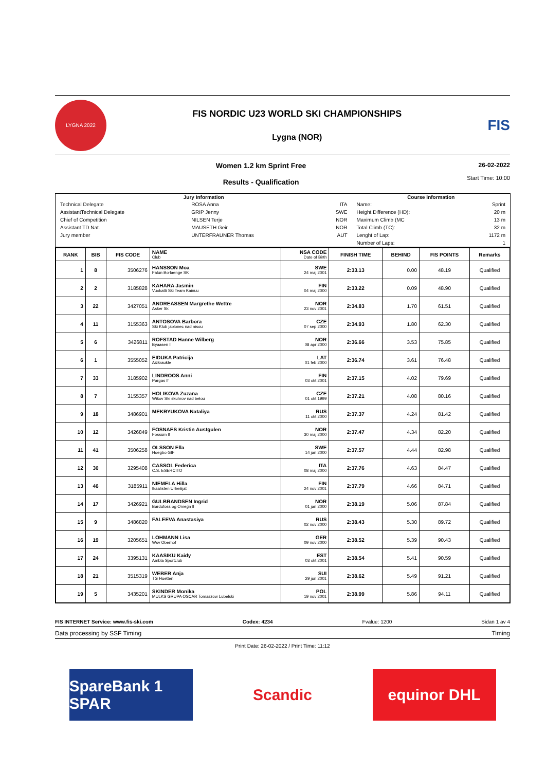LYGNA 2022
FIS NORDIC U23 WORLD SKI CHAMPIONSHIPS
Lygna (NOR)
FIS
Women 1.2 km Sprint Free
Results - Qualification
26-02-2022
Start Time: 10:00
| Jury Information | | | Course Information | |
| --- | --- | --- | --- | --- |
| Technical Delegate | ROSA Anna | ITA | Name: | Sprint |
| AssistantTechnical Delegate | GRIP Jenny | SWE | Height Difference (HD): | 20 m |
| Chief of Competition | NILSEN Terje | NOR | Maximum Climb (MC | 13 m |
| Assistant TD Nat. | MAUSETH Geir | NOR | Total Climb (TC): | 32 m |
| Jury member | UNTERFRAUNER Thomas | AUT | Lenght of Lap: | 1172 m |
| | | | Number of Laps: | 1 |
| RANK | BIB | FIS CODE | NAME Club | NSA CODE Date of Birth | FINISH TIME | BEHIND | FIS POINTS | Remarks |
| --- | --- | --- | --- | --- | --- | --- | --- | --- |
| 1 | 8 | 3506276 | HANSSON Moa Falun Borlaenge SK | SWE 24 maj 2001 | 2:33.13 | 0.00 | 48.19 | Qualified |
| 2 | 2 | 3185828 | KAHARA Jasmin Vuokatti Ski Team Kainuu | FIN 04 maj 2000 | 2:33.22 | 0.09 | 48.90 | Qualified |
| 3 | 22 | 3427051 | ANDREASSEN Margrethe Wettre Asker Sk | NOR 23 nov 2001 | 2:34.83 | 1.70 | 61.51 | Qualified |
| 4 | 11 | 3155363 | ANTOSOVA Barbora Ski Klub jablonec nad nisou | CZE 07 sep 2000 | 2:34.93 | 1.80 | 62.30 | Qualified |
| 5 | 6 | 3426811 | ROFSTAD Hanne Wilberg Byaasen Il | NOR 08 apr 2000 | 2:36.66 | 3.53 | 75.85 | Qualified |
| 6 | 1 | 3555052 | EIDUKA Patricija Aizkraukle | LAT 01 feb 2000 | 2:36.74 | 3.61 | 76.48 | Qualified |
| 7 | 33 | 3185902 | LINDROOS Anni Pargas If | FIN 03 okt 2001 | 2:37.15 | 4.02 | 79.69 | Qualified |
| 8 | 7 | 3155357 | HOLIKOVA Zuzana Wikov Ski skuhrov nad belou | CZE 01 okt 1999 | 2:37.21 | 4.08 | 80.16 | Qualified |
| 9 | 18 | 3486901 | MEKRYUKOVA Nataliya | RUS 11 okt 2000 | 2:37.37 | 4.24 | 81.42 | Qualified |
| 10 | 12 | 3426849 | FOSNAES Kristin Austgulen Fossum If | NOR 30 maj 2000 | 2:37.47 | 4.34 | 82.20 | Qualified |
| 11 | 41 | 3506258 | OLSSON Ella Hoegbo GIF | SWE 14 jan 2000 | 2:37.57 | 4.44 | 82.98 | Qualified |
| 12 | 30 | 3295408 | CASSOL Federica C.S. ESERCITO | ITA 08 maj 2000 | 2:37.76 | 4.63 | 84.47 | Qualified |
| 13 | 46 | 3185911 | NIEMELA Hilla Ikaalisten Urheilijat | FIN 24 nov 2001 | 2:37.79 | 4.66 | 84.71 | Qualified |
| 14 | 17 | 3426921 | GULBRANDSEN Ingrid Bardufoss og Omegn Il | NOR 01 jan 2000 | 2:38.19 | 5.06 | 87.84 | Qualified |
| 15 | 9 | 3486820 | FALEEVA Anastasiya | RUS 02 nov 2000 | 2:38.43 | 5.30 | 89.72 | Qualified |
| 16 | 19 | 3205651 | LOHMANN Lisa Wsv Oberhof | GER 09 nov 2000 | 2:38.52 | 5.39 | 90.43 | Qualified |
| 17 | 24 | 3395131 | KAASIKU Kaidy Ambla Sportclub | EST 03 okt 2001 | 2:38.54 | 5.41 | 90.59 | Qualified |
| 18 | 21 | 3515319 | WEBER Anja TG Huetten | SUI 29 jun 2001 | 2:38.62 | 5.49 | 91.21 | Qualified |
| 19 | 5 | 3435201 | SKINDER Monika MULKS GRUPA OSCAR Tomaszow Lubelski | POL 19 nov 2001 | 2:38.99 | 5.86 | 94.11 | Qualified |
FIS INTERNET Service: www.fis-ski.com Codex: 4234 Fvalue: 1200 Sidan 1 av 4
Data processing by SSF Timing Timing
Print Date: 26-02-2022 / Print Time: 11:12
SpareBank 1 SPAR
Scandic equinor DHL